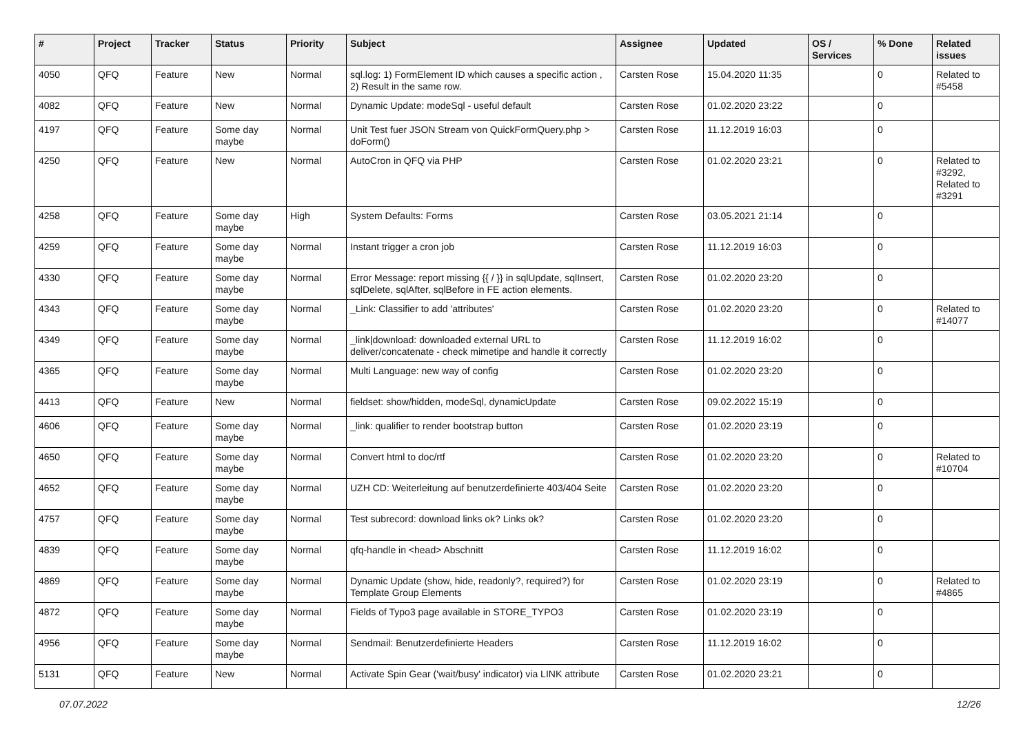| # | Project | Tracker | Status | Priority | Subject | Assignee | Updated | OS / Services | % Done | Related issues |
| --- | --- | --- | --- | --- | --- | --- | --- | --- | --- | --- |
| 4050 | QFQ | Feature | New | Normal | sql.log: 1) FormElement ID which causes a specific action , 2) Result in the same row. | Carsten Rose | 15.04.2020 11:35 | | 0 | Related to #5458 |
| 4082 | QFQ | Feature | New | Normal | Dynamic Update: modeSql - useful default | Carsten Rose | 01.02.2020 23:22 | | 0 | |
| 4197 | QFQ | Feature | Some day maybe | Normal | Unit Test fuer JSON Stream von QuickFormQuery.php > doForm() | Carsten Rose | 11.12.2019 16:03 | | 0 | |
| 4250 | QFQ | Feature | New | Normal | AutoCron in QFQ via PHP | Carsten Rose | 01.02.2020 23:21 | | 0 | Related to #3292, Related to #3291 |
| 4258 | QFQ | Feature | Some day maybe | High | System Defaults: Forms | Carsten Rose | 03.05.2021 21:14 | | 0 | |
| 4259 | QFQ | Feature | Some day maybe | Normal | Instant trigger a cron job | Carsten Rose | 11.12.2019 16:03 | | 0 | |
| 4330 | QFQ | Feature | Some day maybe | Normal | Error Message: report missing {{ / }} in sqlUpdate, sqlInsert, sqlDelete, sqlAfter, sqlBefore in FE action elements. | Carsten Rose | 01.02.2020 23:20 | | 0 | |
| 4343 | QFQ | Feature | Some day maybe | Normal | _Link: Classifier to add 'attributes' | Carsten Rose | 01.02.2020 23:20 | | 0 | Related to #14077 |
| 4349 | QFQ | Feature | Some day maybe | Normal | _link/download: downloaded external URL to deliver/concatenate - check mimetipe and handle it correctly | Carsten Rose | 11.12.2019 16:02 | | 0 | |
| 4365 | QFQ | Feature | Some day maybe | Normal | Multi Language: new way of config | Carsten Rose | 01.02.2020 23:20 | | 0 | |
| 4413 | QFQ | Feature | New | Normal | fieldset: show/hidden, modeSql, dynamicUpdate | Carsten Rose | 09.02.2022 15:19 | | 0 | |
| 4606 | QFQ | Feature | Some day maybe | Normal | _link: qualifier to render bootstrap button | Carsten Rose | 01.02.2020 23:19 | | 0 | |
| 4650 | QFQ | Feature | Some day maybe | Normal | Convert html to doc/rtf | Carsten Rose | 01.02.2020 23:20 | | 0 | Related to #10704 |
| 4652 | QFQ | Feature | Some day maybe | Normal | UZH CD: Weiterleitung auf benutzerdefinierte 403/404 Seite | Carsten Rose | 01.02.2020 23:20 | | 0 | |
| 4757 | QFQ | Feature | Some day maybe | Normal | Test subrecord: download links ok? Links ok? | Carsten Rose | 01.02.2020 23:20 | | 0 | |
| 4839 | QFQ | Feature | Some day maybe | Normal | qfq-handle in <head> Abschnitt | Carsten Rose | 11.12.2019 16:02 | | 0 | |
| 4869 | QFQ | Feature | Some day maybe | Normal | Dynamic Update (show, hide, readonly?, required?) for Template Group Elements | Carsten Rose | 01.02.2020 23:19 | | 0 | Related to #4865 |
| 4872 | QFQ | Feature | Some day maybe | Normal | Fields of Typo3 page available in STORE_TYPO3 | Carsten Rose | 01.02.2020 23:19 | | 0 | |
| 4956 | QFQ | Feature | Some day maybe | Normal | Sendmail: Benutzerdefinierte Headers | Carsten Rose | 11.12.2019 16:02 | | 0 | |
| 5131 | QFQ | Feature | New | Normal | Activate Spin Gear ('wait/busy' indicator) via LINK attribute | Carsten Rose | 01.02.2020 23:21 | | 0 | |
07.07.2022 12/26